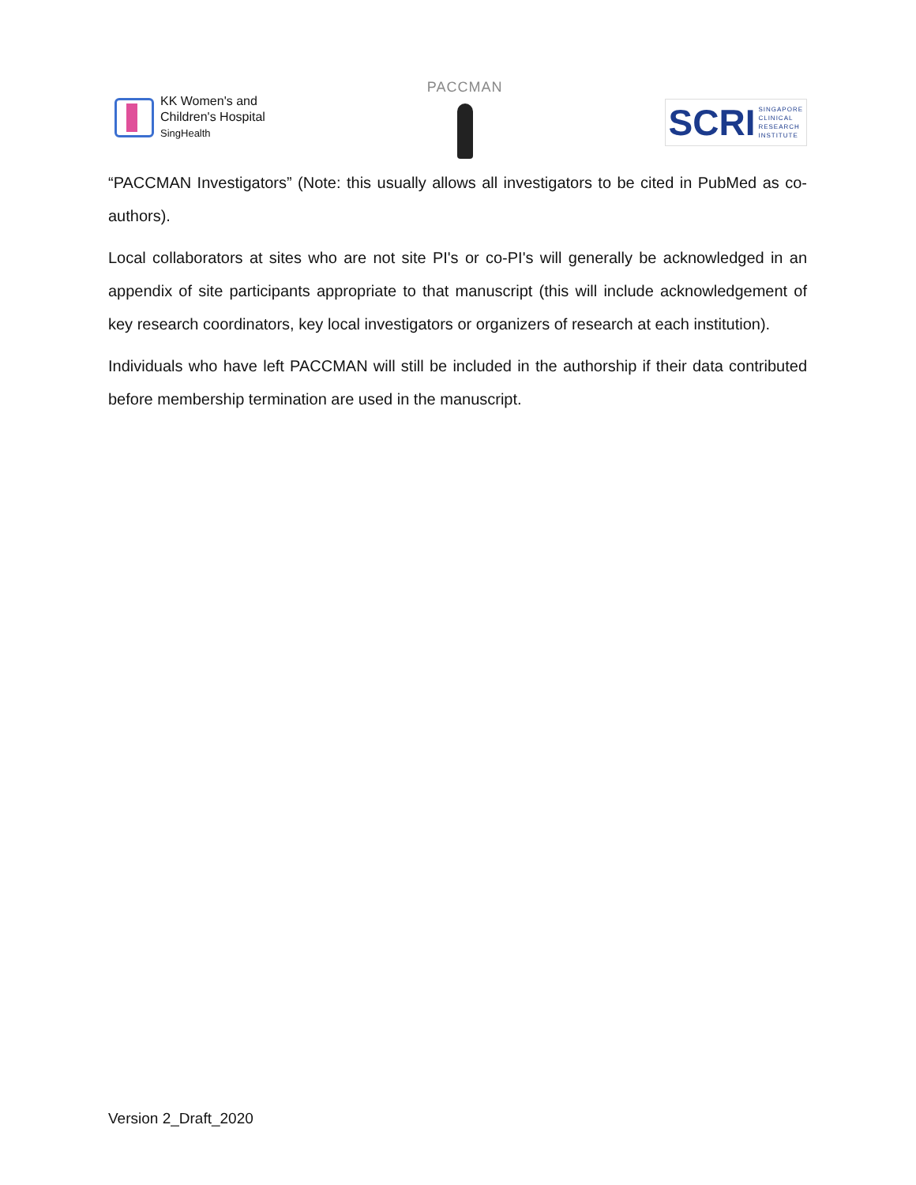KK Women's and
Children's Hospital
SingHealth
PACCMAN
SCRI
SINGAPORE
CLINICAL
RESEARCH
INSTITUTE
“PACCMAN Investigators” (Note: this usually allows all investigators to be cited in PubMed as co-authors).
Local collaborators at sites who are not site PI's or co-PI's will generally be acknowledged in an appendix of site participants appropriate to that manuscript (this will include acknowledgement of key research coordinators, key local investigators or organizers of research at each institution).
Individuals who have left PACCMAN will still be included in the authorship if their data contributed before membership termination are used in the manuscript.
Version 2_Draft_2020